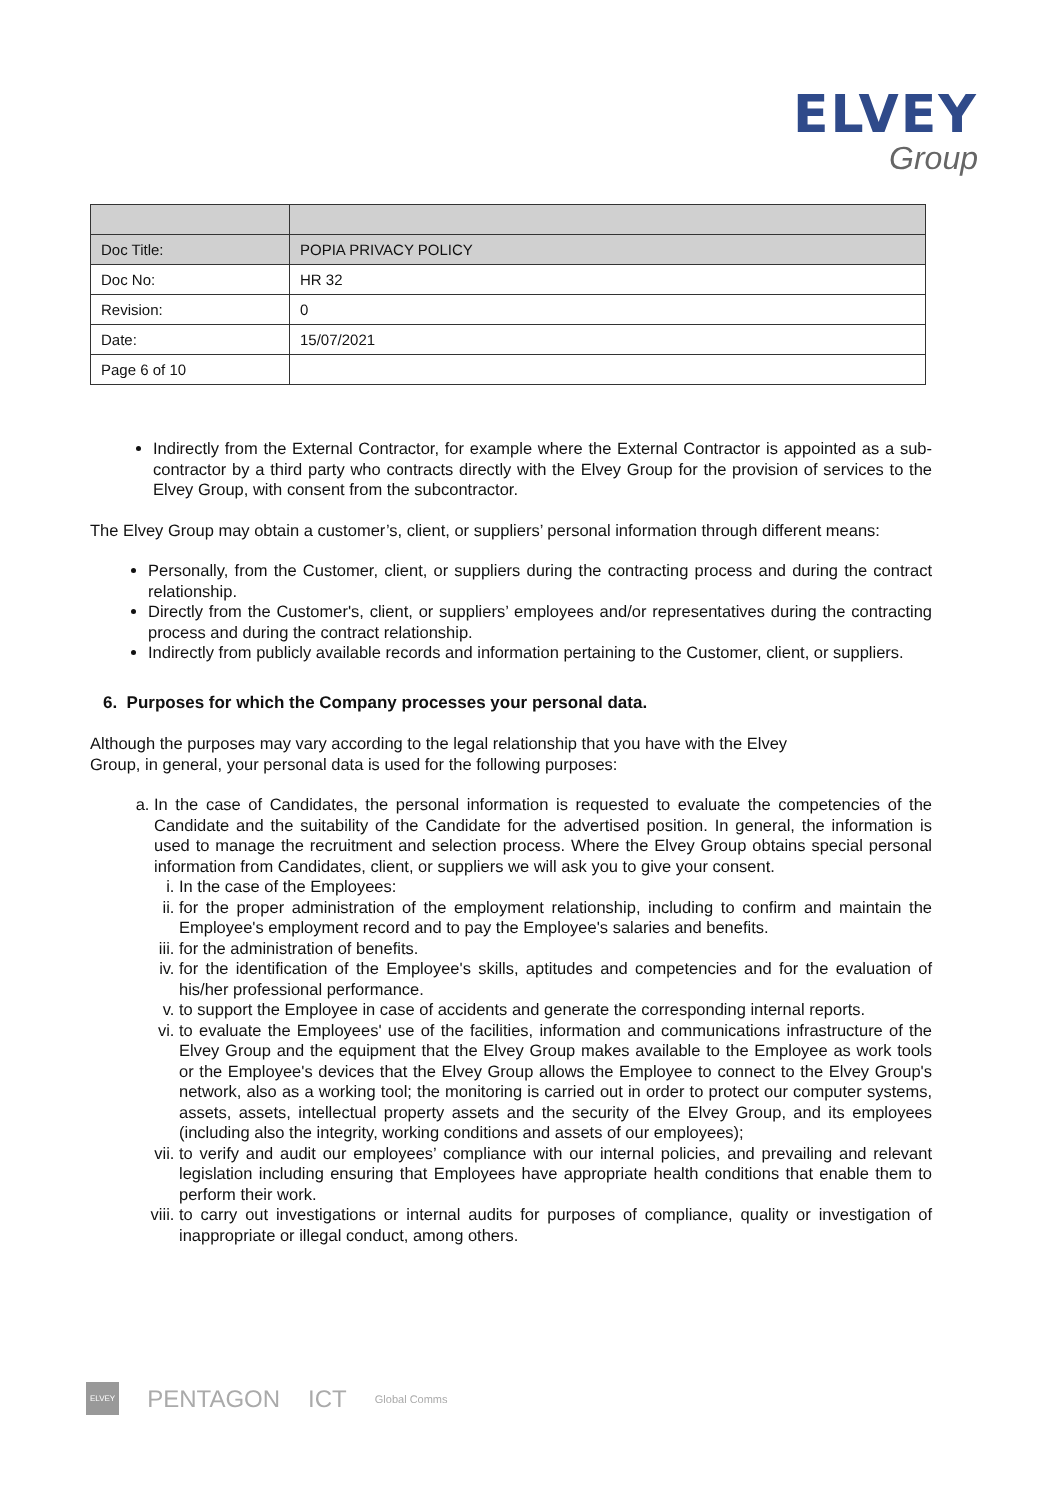ELVEY
Group
| Doc Title: | POPIA PRIVACY POLICY |
| Doc No: | HR 32 |
| Revision: | 0 |
| Date: | 15/07/2021 |
| Page 6 of 10 | |
Indirectly from the External Contractor, for example where the External Contractor is appointed as a sub-contractor by a third party who contracts directly with the Elvey Group for the provision of services to the Elvey Group, with consent from the subcontractor.
The Elvey Group may obtain a customer’s, client, or suppliers’ personal information through different means:
Personally, from the Customer, client, or suppliers during the contracting process and during the contract relationship.
Directly from the Customer's, client, or suppliers’ employees and/or representatives during the contracting process and during the contract relationship.
Indirectly from publicly available records and information pertaining to the Customer, client, or suppliers.
6. Purposes for which the Company processes your personal data.
Although the purposes may vary according to the legal relationship that you have with the Elvey
Group, in general, your personal data is used for the following purposes:
a. In the case of Candidates, the personal information is requested to evaluate the competencies of the Candidate and the suitability of the Candidate for the advertised position. In general, the information is used to manage the recruitment and selection process. Where the Elvey Group obtains special personal information from Candidates, client, or suppliers we will ask you to give your consent.
i. In the case of the Employees:
ii. for the proper administration of the employment relationship, including to confirm and maintain the Employee's employment record and to pay the Employee's salaries and benefits.
iii. for the administration of benefits.
iv. for the identification of the Employee's skills, aptitudes and competencies and for the evaluation of his/her professional performance.
v. to support the Employee in case of accidents and generate the corresponding internal reports.
vi. to evaluate the Employees' use of the facilities, information and communications infrastructure of the Elvey Group and the equipment that the Elvey Group makes available to the Employee as work tools or the Employee's devices that the Elvey Group allows the Employee to connect to the Elvey Group's network, also as a working tool; the monitoring is carried out in order to protect our computer systems, assets, assets, intellectual property assets and the security of the Elvey Group, and its employees (including also the integrity, working conditions and assets of our employees);
vii. to verify and audit our employees’ compliance with our internal policies, and prevailing and relevant legislation including ensuring that Employees have appropriate health conditions that enable them to perform their work.
viii. to carry out investigations or internal audits for purposes of compliance, quality or investigation of inappropriate or illegal conduct, among others.
ELVEY PENTAGON ICT Global Comms